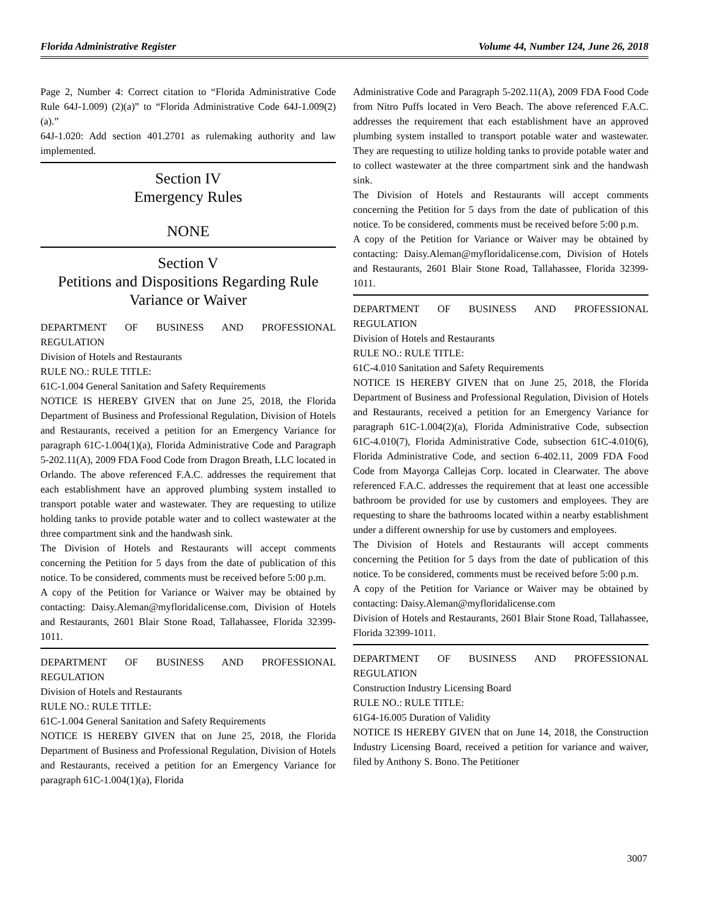Florida Administrative Register Volume 44, Number 124, June 26, 2018
Page 2, Number 4: Correct citation to “Florida Administrative Code Rule 64J-1.009) (2)(a)” to “Florida Administrative Code 64J-1.009(2)(a).”
64J-1.020: Add section 401.2701 as rulemaking authority and law implemented.
Section IV
Emergency Rules
NONE
Section V
Petitions and Dispositions Regarding Rule Variance or Waiver
DEPARTMENT OF BUSINESS AND PROFESSIONAL REGULATION
Division of Hotels and Restaurants
RULE NO.: RULE TITLE:
61C-1.004 General Sanitation and Safety Requirements
NOTICE IS HEREBY GIVEN that on June 25, 2018, the Florida Department of Business and Professional Regulation, Division of Hotels and Restaurants, received a petition for an Emergency Variance for paragraph 61C-1.004(1)(a), Florida Administrative Code and Paragraph 5-202.11(A), 2009 FDA Food Code from Dragon Breath, LLC located in Orlando. The above referenced F.A.C. addresses the requirement that each establishment have an approved plumbing system installed to transport potable water and wastewater. They are requesting to utilize holding tanks to provide potable water and to collect wastewater at the three compartment sink and the handwash sink.
The Division of Hotels and Restaurants will accept comments concerning the Petition for 5 days from the date of publication of this notice. To be considered, comments must be received before 5:00 p.m.
A copy of the Petition for Variance or Waiver may be obtained by contacting: Daisy.Aleman@myfloridalicense.com, Division of Hotels and Restaurants, 2601 Blair Stone Road, Tallahassee, Florida 32399-1011.
DEPARTMENT OF BUSINESS AND PROFESSIONAL REGULATION
Division of Hotels and Restaurants
RULE NO.: RULE TITLE:
61C-1.004 General Sanitation and Safety Requirements
NOTICE IS HEREBY GIVEN that on June 25, 2018, the Florida Department of Business and Professional Regulation, Division of Hotels and Restaurants, received a petition for an Emergency Variance for paragraph 61C-1.004(1)(a), Florida
Administrative Code and Paragraph 5-202.11(A), 2009 FDA Food Code from Nitro Puffs located in Vero Beach. The above referenced F.A.C. addresses the requirement that each establishment have an approved plumbing system installed to transport potable water and wastewater. They are requesting to utilize holding tanks to provide potable water and to collect wastewater at the three compartment sink and the handwash sink.
The Division of Hotels and Restaurants will accept comments concerning the Petition for 5 days from the date of publication of this notice. To be considered, comments must be received before 5:00 p.m.
A copy of the Petition for Variance or Waiver may be obtained by contacting: Daisy.Aleman@myfloridalicense.com, Division of Hotels and Restaurants, 2601 Blair Stone Road, Tallahassee, Florida 32399-1011.
DEPARTMENT OF BUSINESS AND PROFESSIONAL REGULATION
Division of Hotels and Restaurants
RULE NO.: RULE TITLE:
61C-4.010 Sanitation and Safety Requirements
NOTICE IS HEREBY GIVEN that on June 25, 2018, the Florida Department of Business and Professional Regulation, Division of Hotels and Restaurants, received a petition for an Emergency Variance for paragraph 61C-1.004(2)(a), Florida Administrative Code, subsection 61C-4.010(7), Florida Administrative Code, subsection 61C-4.010(6), Florida Administrative Code, and section 6-402.11, 2009 FDA Food Code from Mayorga Callejas Corp. located in Clearwater. The above referenced F.A.C. addresses the requirement that at least one accessible bathroom be provided for use by customers and employees. They are requesting to share the bathrooms located within a nearby establishment under a different ownership for use by customers and employees.
The Division of Hotels and Restaurants will accept comments concerning the Petition for 5 days from the date of publication of this notice. To be considered, comments must be received before 5:00 p.m.
A copy of the Petition for Variance or Waiver may be obtained by contacting: Daisy.Aleman@myfloridalicense.com
Division of Hotels and Restaurants, 2601 Blair Stone Road, Tallahassee, Florida 32399-1011.
DEPARTMENT OF BUSINESS AND PROFESSIONAL REGULATION
Construction Industry Licensing Board
RULE NO.: RULE TITLE:
61G4-16.005 Duration of Validity
NOTICE IS HEREBY GIVEN that on June 14, 2018, the Construction Industry Licensing Board, received a petition for variance and waiver, filed by Anthony S. Bono. The Petitioner
3007